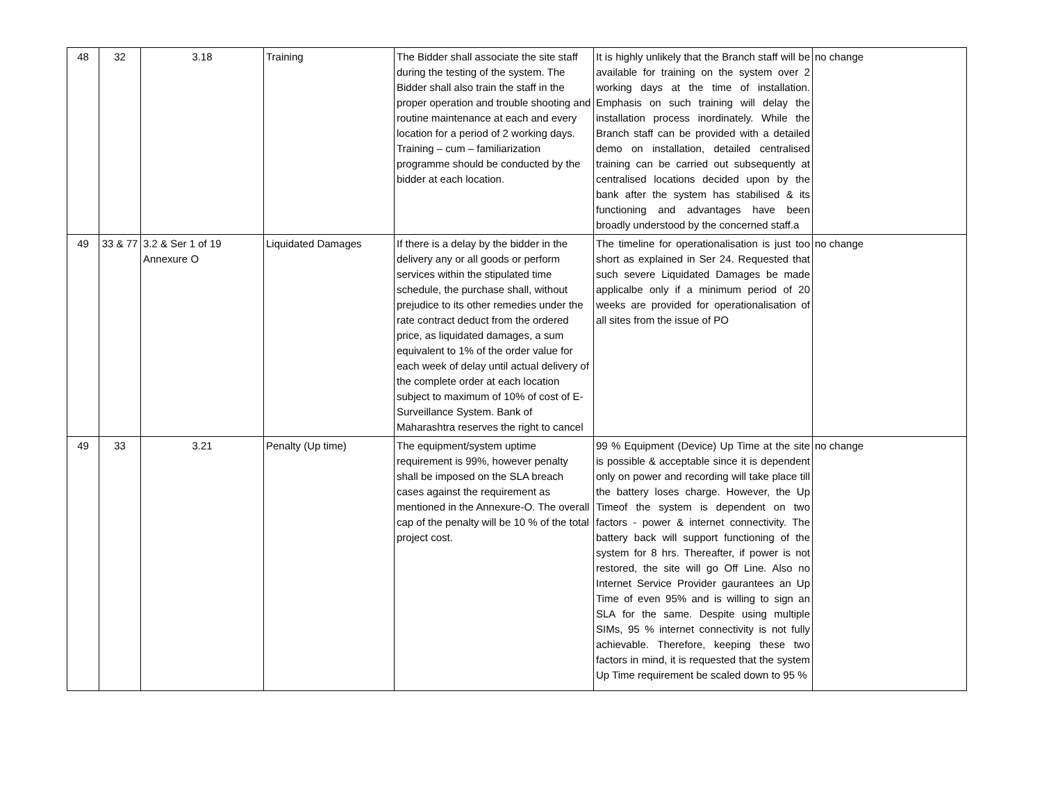| 48 | 32 | 3.18 | Training | The Bidder shall associate the site staff during the testing of the system. The Bidder shall also train the staff in the proper operation and trouble shooting and routine maintenance at each and every location for a period of 2 working days. Training – cum – familiarization programme should be conducted by the bidder at each location. | It is highly unlikely that the Branch staff will be available for training on the system over 2 working days at the time of installation. Emphasis on such training will delay the installation process inordinately. While the Branch staff can be provided with a detailed demo on installation, detailed centralised training can be carried out subsequently at centralised locations decided upon by the bank after the system has stabilised & its functioning and advantages have been broadly understood by the concerned staff.a | no change |
| 49 | 33 & 77 | 3.2 & Ser 1 of 19 Annexure O | Liquidated Damages | If there is a delay by the bidder in the delivery any or all goods or perform services within the stipulated time schedule, the purchase shall, without prejudice to its other remedies under the rate contract deduct from the ordered price, as liquidated damages, a sum equivalent to 1% of the order value for each week of delay until actual delivery of the complete order at each location subject to maximum of 10% of cost of E-Surveillance System. Bank of Maharashtra reserves the right to cancel | The timeline for operationalisation is just too short as explained in Ser 24. Requested that such severe Liquidated Damages be made applicalbe only if a minimum period of 20 weeks are provided for operationalisation of all sites from the issue of PO | no change |
| 49 | 33 | 3.21 | Penalty (Up time) | The equipment/system uptime requirement is 99%, however penalty shall be imposed on the SLA breach cases against the requirement as mentioned in the Annexure-O. The overall cap of the penalty will be 10 % of the total project cost. | 99 % Equipment (Device) Up Time at the site is possible & acceptable since it is dependent only on power and recording will take place till the battery loses charge. However, the Up Timeof the system is dependent on two factors - power & internet connectivity. The battery back will support functioning of the system for 8 hrs. Thereafter, if power is not restored, the site will go Off Line. Also no Internet Service Provider gaurantees an Up Time of even 95% and is willing to sign an SLA for the same. Despite using multiple SIMs, 95 % internet connectivity is not fully achievable. Therefore, keeping these two factors in mind, it is requested that the system Up Time requirement be scaled down to 95 % | no change |